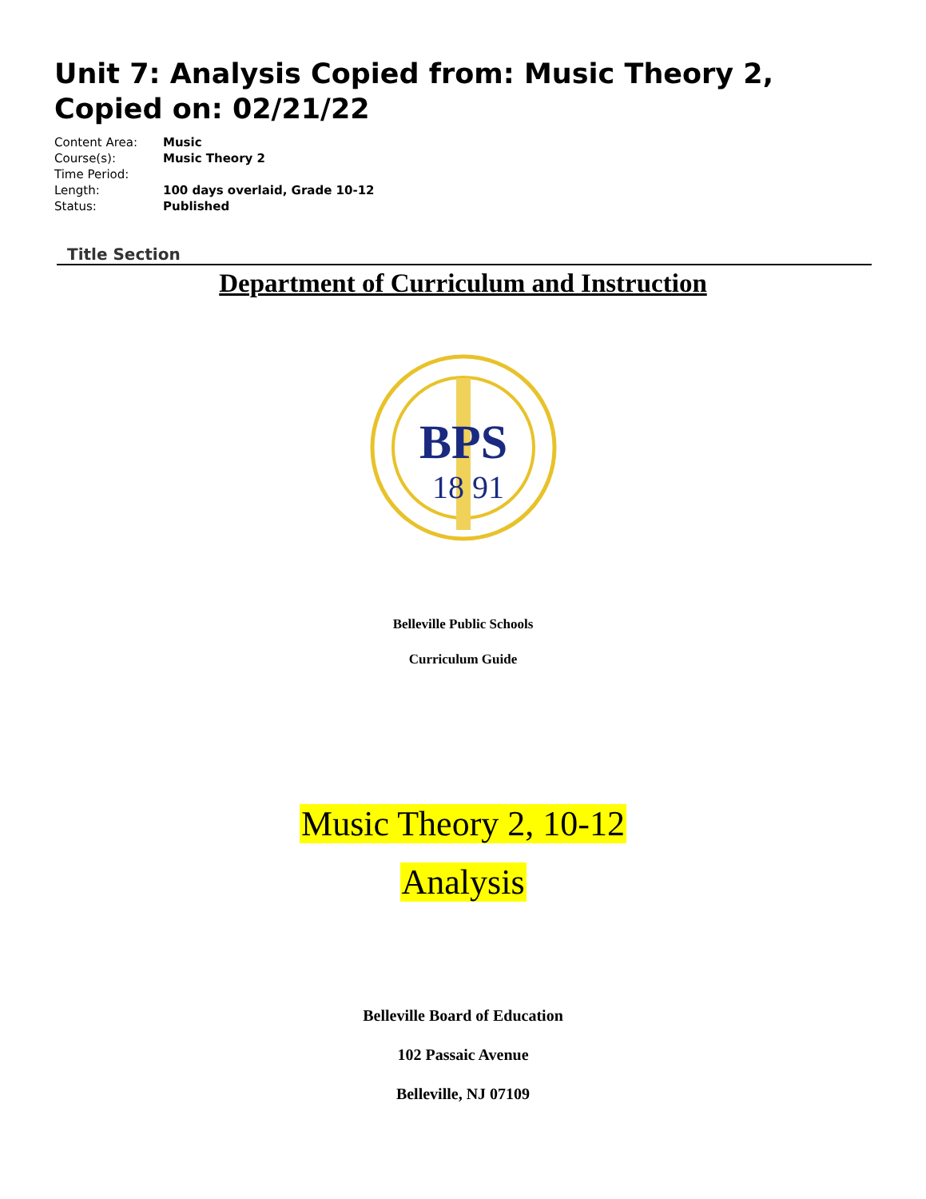Unit 7: Analysis Copied from: Music Theory 2, Copied on: 02/21/22
| Content Area: | Music |
| Course(s): | Music Theory 2 |
| Time Period: | |
| Length: | 100 days overlaid, Grade 10-12 |
| Status: | Published |
Title Section
Department of Curriculum and Instruction
BPS
18
91
Belleville Public Schools
Curriculum Guide
Music Theory 2, 10-12
Analysis
Belleville Board of Education
102 Passaic Avenue
Belleville, NJ 07109